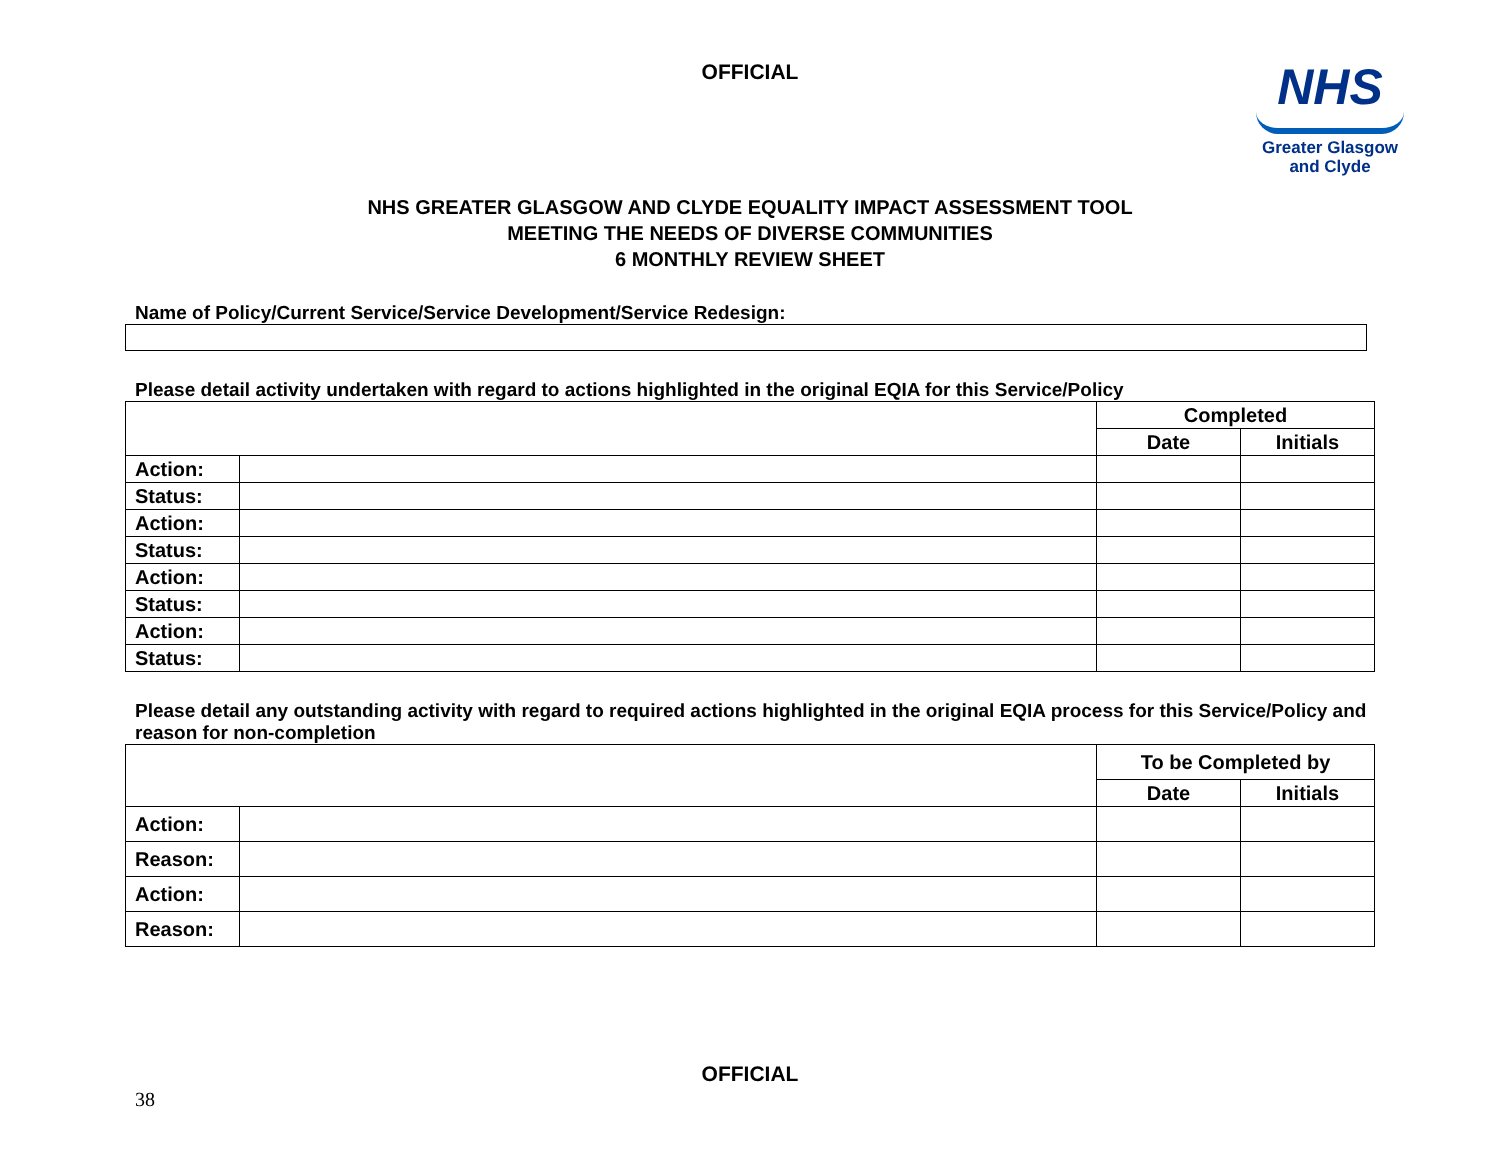OFFICIAL
NHS
Greater Glasgow
and Clyde
NHS GREATER GLASGOW AND CLYDE EQUALITY IMPACT ASSESSMENT TOOL
MEETING THE NEEDS OF DIVERSE COMMUNITIES
6 MONTHLY REVIEW SHEET
Name of Policy/Current Service/Service Development/Service Redesign:
Please detail activity undertaken with regard to actions highlighted in the original EQIA for this Service/Policy
| | | Completed | |
| | | Date | Initials |
| Action: | | | |
| Status: | | | |
| Action: | | | |
| Status: | | | |
| Action: | | | |
| Status: | | | |
| Action: | | | |
| Status: | | | |
Please detail any outstanding activity with regard to required actions highlighted in the original EQIA process for this Service/Policy and reason for non-completion
| | | To be Completed by | |
| | | Date | Initials |
| Action: | | | |
| Reason: | | | |
| Action: | | | |
| Reason: | | | |
OFFICIAL
38